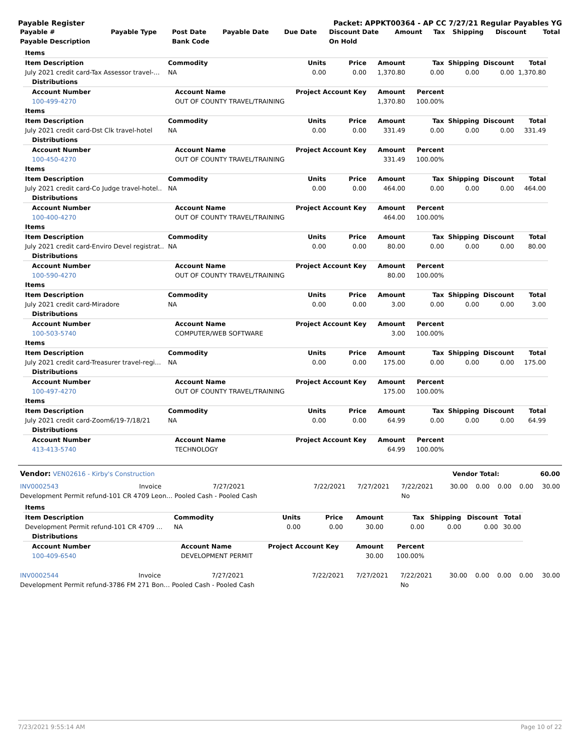Payable Register Packet: APPKT00364 - AP CC 7/27/21 Regular Payables YG
| Payable # | Payable Type | Post Date | Payable Date | Due Date | Discount Date | Amount | Tax | Shipping | Discount | Total |
| --- | --- | --- | --- | --- | --- | --- | --- | --- | --- | --- |
| Payable Description | | Bank Code | | | On Hold | | | | | |
| Items | | | | | | | | |
| Item Description | Commodity | Units | Price | Amount | Tax | Shipping | Discount | Total |
| July 2021 credit card-Tax Assessor travel-… | NA | 0.00 | 0.00 | 1,370.80 | 0.00 | 0.00 | 0.00 | 1,370.80 |
| Distributions | | | | | | | | |
| Account Number | Account Name | Project Account Key | | Amount | Percent | | | |
| 100-499-4270 | OUT OF COUNTY TRAVEL/TRAINING | | | 1,370.80 | 100.00% | | | |
| Items | | | | | | | | |
| Item Description | Commodity | Units | Price | Amount | Tax | Shipping | Discount | Total |
| July 2021 credit card-Dst Clk travel-hotel | NA | 0.00 | 0.00 | 331.49 | 0.00 | 0.00 | 0.00 | 331.49 |
| Distributions | | | | | | | | |
| Account Number | Account Name | Project Account Key | | Amount | Percent | | | |
| 100-450-4270 | OUT OF COUNTY TRAVEL/TRAINING | | | 331.49 | 100.00% | | | |
| Items | | | | | | | | |
| Item Description | Commodity | Units | Price | Amount | Tax | Shipping | Discount | Total |
| July 2021 credit card-Co Judge travel-hotel.. | NA | 0.00 | 0.00 | 464.00 | 0.00 | 0.00 | 0.00 | 464.00 |
| Distributions | | | | | | | | |
| Account Number | Account Name | Project Account Key | | Amount | Percent | | | |
| 100-400-4270 | OUT OF COUNTY TRAVEL/TRAINING | | | 464.00 | 100.00% | | | |
| Items | | | | | | | | |
| Item Description | Commodity | Units | Price | Amount | Tax | Shipping | Discount | Total |
| July 2021 credit card-Enviro Devel registrat.. | NA | 0.00 | 0.00 | 80.00 | 0.00 | 0.00 | 0.00 | 80.00 |
| Distributions | | | | | | | | |
| Account Number | Account Name | Project Account Key | | Amount | Percent | | | |
| 100-590-4270 | OUT OF COUNTY TRAVEL/TRAINING | | | 80.00 | 100.00% | | | |
| Items | | | | | | | | |
| Item Description | Commodity | Units | Price | Amount | Tax | Shipping | Discount | Total |
| July 2021 credit card-Miradore | NA | 0.00 | 0.00 | 3.00 | 0.00 | 0.00 | 0.00 | 3.00 |
| Distributions | | | | | | | | |
| Account Number | Account Name | Project Account Key | | Amount | Percent | | | |
| 100-503-5740 | COMPUTER/WEB SOFTWARE | | | 3.00 | 100.00% | | | |
| Items | | | | | | | | |
| Item Description | Commodity | Units | Price | Amount | Tax | Shipping | Discount | Total |
| July 2021 credit card-Treasurer travel-regi… | NA | 0.00 | 0.00 | 175.00 | 0.00 | 0.00 | 0.00 | 175.00 |
| Distributions | | | | | | | | |
| Account Number | Account Name | Project Account Key | | Amount | Percent | | | |
| 100-497-4270 | OUT OF COUNTY TRAVEL/TRAINING | | | 175.00 | 100.00% | | | |
| Items | | | | | | | | |
| Item Description | Commodity | Units | Price | Amount | Tax | Shipping | Discount | Total |
| July 2021 credit card-Zoom6/19-7/18/21 | NA | 0.00 | 0.00 | 64.99 | 0.00 | 0.00 | 0.00 | 64.99 |
| Distributions | | | | | | | | |
| Account Number | Account Name | Project Account Key | | Amount | Percent | | | |
| 413-413-5740 | TECHNOLOGY | | | 64.99 | 100.00% | | | |
| Vendor: VEN02616 - Kirby's Construction | Vendor Total: | 60.00 |
| INV0002543 | Invoice | 7/27/2021 | 7/22/2021 | 7/27/2021 | 7/22/2021 | 30.00 | 0.00 | 0.00 | 0.00 | 30.00 |
| Development Permit refund-101 CR 4709 Leon… Pooled Cash - Pooled Cash | | | | | No | | | | | |
| Items | | | | | | | | |
| Item Description | Commodity | Units | Price | Amount | Tax | Shipping | Discount | Total |
| Development Permit refund-101 CR 4709 … | NA | 0.00 | 0.00 | 30.00 | 0.00 | 0.00 | 0.00 | 30.00 |
| Distributions | | | | | | | | |
| Account Number | Account Name | Project Account Key | | Amount | Percent | | | |
| 100-409-6540 | DEVELOPMENT PERMIT | | | 30.00 | 100.00% | | | |
| INV0002544 | Invoice | 7/27/2021 | 7/22/2021 | 7/27/2021 | 7/22/2021 | 30.00 | 0.00 | 0.00 | 0.00 | 30.00 |
| Development Permit refund-3786 FM 271 Bon… Pooled Cash - Pooled Cash | | | | | No | | | | | |
7/23/2021 9:55:14 AM Page 10 of 22